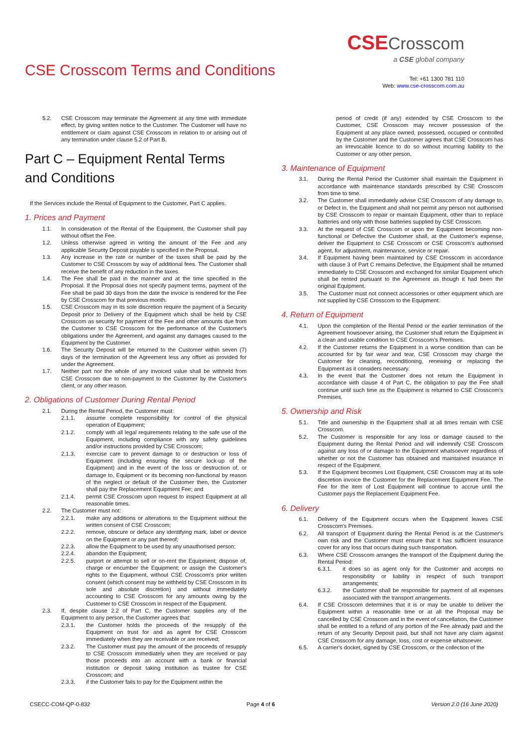CSE Crosscom Terms and Conditions
CSE Crosscom
a CSE global company
Tel: +61 1300 781 110
Web: www.cse-crosscom.com.au
5.2. CSE Crosscom may terminate the Agreement at any time with immediate effect, by giving written notice to the Customer. The Customer will have no entitlement or claim against CSE Crosscom in relation to or arising out of any termination under clause 5.2 of Part B.
Part C – Equipment Rental Terms and Conditions
If the Services include the Rental of Equipment to the Customer, Part C applies.
1. Prices and Payment
1.1. In consideration of the Rental of the Equipment, the Customer shall pay without offset the Fee.
1.2. Unless otherwise agreed in writing the amount of the Fee and any applicable Security Deposit payable is specified in the Proposal.
1.3. Any increase in the rate or number of the taxes shall be paid by the Customer to CSE Crosscom by way of additional fees. The Customer shall receive the benefit of any reduction in the taxes.
1.4. The Fee shall be paid in the manner and at the time specified in the Proposal. If the Proposal does not specify payment terms, payment of the Fee shall be paid 30 days from the date the invoice is rendered for the Fee by CSE Crosscom for that previous month.
1.5. CSE Crosscom may in its sole discretion require the payment of a Security Deposit prior to Delivery of the Equipment which shall be held by CSE Crosscom as security for payment of the Fee and other amounts due from the Customer to CSE Crosscom for the performance of the Customer's obligations under the Agreement, and against any damages caused to the Equipment by the Customer.
1.6. The Security Deposit will be returned to the Customer within seven (7) days of the termination of the Agreement less any offset as provided for under the Agreement.
1.7. Neither part nor the whole of any invoiced value shall be withheld from CSE Crosscom due to non-payment to the Customer by the Customer's client, or any other reason.
2. Obligations of Customer During Rental Period
2.1. During the Rental Period, the Customer must:
2.1.1. assume complete responsibility for control of the physical operation of Equipment;
2.1.2. comply with all legal requirements relating to the safe use of the Equipment, including compliance with any safety guidelines and/or instructions provided by CSE Crosscom;
2.1.3. exercise care to prevent damage to or destruction or loss of Equipment (including ensuring the secure lock-up of the Equipment) and in the event of the loss or destruction of, or damage to, Equipment or its becoming non-functional by reason of the neglect or default of the Customer then, the Customer shall pay the Replacement Equipment Fee; and
2.1.4. permit CSE Crosscom upon request to inspect Equipment at all reasonable times.
2.2. The Customer must not:
2.2.1. make any additions or alterations to the Equipment without the written consent of CSE Crosscom;
2.2.2. remove, obscure or deface any identifying mark, label or device on the Equipment or any part thereof;
2.2.3. allow the Equipment to be used by any unauthorised person;
2.2.4. abandon the Equipment;
2.2.5. purport or attempt to sell or on-rent the Equipment; dispose of, charge or encumber the Equipment; or assign the Customer's rights to the Equipment, without CSE Crosscom's prior written consent (which consent may be withheld by CSE Crosscom in its sole and absolute discretion) and without immediately accounting to CSE Crosscom for any amounts owing by the Customer to CSE Crosscom in respect of the Equipment.
2.3. If, despite clause 2.2 of Part C, the Customer supplies any of the Equipment to any person, the Customer agrees that:
2.3.1. the Customer holds the proceeds of the resupply of the Equipment on trust for and as agent for CSE Crosscom immediately when they are receivable or are received;
2.3.2. The Customer must pay the amount of the proceeds of resupply to CSE Crosscom immediately when they are received or pay those proceeds into an account with a bank or financial institution or deposit taking institution as trustee for CSE Crosscom; and
2.3.3. if the Customer fails to pay for the Equipment within the
period of credit (if any) extended by CSE Crosscom to the Customer, CSE Crosscom may recover possession of the Equipment at any place owned, possessed, occupied or controlled by the Customer and the Customer agrees that CSE Crosscom has an irrevocable licence to do so without incurring liability to the Customer or any other person.
3. Maintenance of Equipment
3.1. During the Rental Period the Customer shall maintain the Equipment in accordance with maintenance standards prescribed by CSE Crosscom from time to time.
3.2. The Customer shall immediately advise CSE Crosscom of any damage to, or Defect in, the Equipment and shall not permit any person not authorised by CSE Crosscom to repair or maintain Equipment, other than to replace batteries and only with those batteries supplied by CSE Crosscom.
3.3. At the request of CSE Crosscom or upon the Equipment becoming non-functional or Defective the Customer shall, at the Customer's expense, deliver the Equipment to CSE Crosscom or CSE Crosscom's authorised agent, for adjustment, maintenance, service or repair.
3.4. If Equipment having been maintained by CSE Crosscom in accordance with clause 3 of Part C remains Defective, the Equipment shall be returned immediately to CSE Crosscom and exchanged for similar Equipment which shall be rented pursuant to the Agreement as though it had been the original Equipment.
3.5. The Customer must not connect accessories or other equipment which are not supplied by CSE Crosscom to the Equipment.
4. Return of Equipment
4.1. Upon the completion of the Rental Period or the earlier termination of the Agreement howsoever arising, the Customer shall return the Equipment in a clean and usable condition to CSE Crosscom's Premises.
4.2. If the Customer returns the Equipment in a worse condition than can be accounted for by fair wear and tear, CSE Crosscom may charge the Customer for cleaning, reconditioning, renewing or replacing the Equipment as it considers necessary.
4.3. In the event that the Customer does not return the Equipment in accordance with clause 4 of Part C, the obligation to pay the Fee shall continue until such time as the Equipment is returned to CSE Crosscom's Premises.
5. Ownership and Risk
5.1. Title and ownership in the Equipment shall at all times remain with CSE Crosscom.
5.2. The Customer is responsible for any loss or damage caused to the Equipment during the Rental Period and will indemnify CSE Crosscom against any loss of or damage to the Equipment whatsoever regardless of whether or not the Customer has obtained and maintained insurance in respect of the Equipment.
5.3. If the Equipment becomes Lost Equipment, CSE Crosscom may at its sole discretion invoice the Customer for the Replacement Equipment Fee. The Fee for the item of Lost Equipment will continue to accrue until the Customer pays the Replacement Equipment Fee.
6. Delivery
6.1. Delivery of the Equipment occurs when the Equipment leaves CSE Crosscom's Premises.
6.2. All transport of Equipment during the Rental Period is at the Customer's own risk and the Customer must ensure that it has sufficient insurance cover for any loss that occurs during such transportation.
6.3. Where CSE Crosscom arranges the transport of the Equipment during the Rental Period:
6.3.1. it does so as agent only for the Customer and accepts no responsibility or liability in respect of such transport arrangements;
6.3.2. the Customer shall be responsible for payment of all expenses associated with the transport arrangements.
6.4. If CSE Crosscom determines that it is or may be unable to deliver the Equipment within a reasonable time or at all the Proposal may be cancelled by CSE Crosscom and in the event of cancellation, the Customer shall be entitled to a refund of any portion of the Fee already paid and the return of any Security Deposit paid, but shall not have any claim against CSE Crosscom for any damage, loss, cost or expense whatsoever.
6.5. A carrier's docket, signed by CSE Crosscom, or the collection of the
CSECC-COM-QP-0-832 Page 4 of 6 Version 2.0 (16 June 2020)